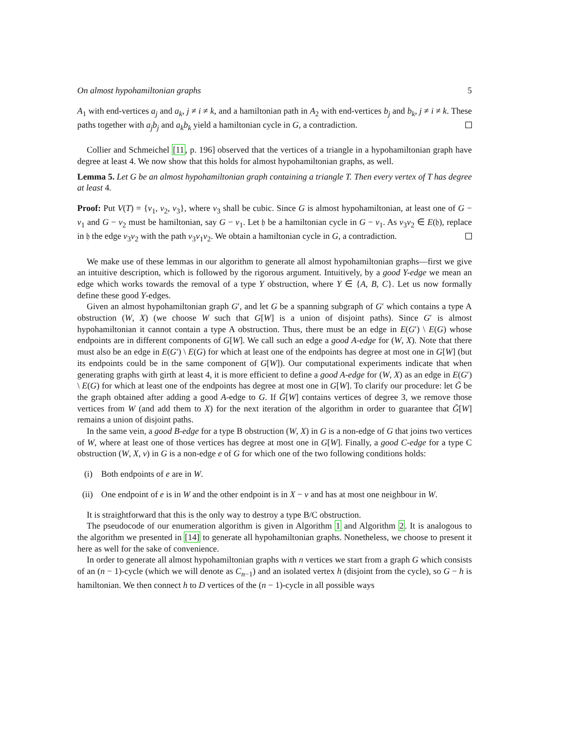On almost hypohamiltonian graphs 5
A<sub>1</sub> with end-vertices a<sub>j</sub> and a<sub>k</sub>, j ≠ i ≠ k, and a hamiltonian path in A<sub>2</sub> with end-vertices b<sub>j</sub> and b<sub>k</sub>, j ≠ i ≠ k. These paths together with a<sub>j</sub>b<sub>j</sub> and a<sub>k</sub>b<sub>k</sub> yield a hamiltonian cycle in G, a contradiction.
Collier and Schmeichel [11, p. 196] observed that the vertices of a triangle in a hypohamiltonian graph have degree at least 4. We now show that this holds for almost hypohamiltonian graphs, as well.
Lemma 5. Let G be an almost hypohamiltonian graph containing a triangle T. Then every vertex of T has degree at least 4.
Proof: Put V(T) = {v<sub>1</sub>, v<sub>2</sub>, v<sub>3</sub>}, where v<sub>3</sub> shall be cubic. Since G is almost hypohamiltonian, at least one of G − v<sub>1</sub> and G − v<sub>2</sub> must be hamiltonian, say G − v<sub>1</sub>. Let 𝔥 be a hamiltonian cycle in G − v<sub>1</sub>. As v<sub>3</sub>v<sub>2</sub> ∈ E(𝔥), replace in 𝔥 the edge v<sub>3</sub>v<sub>2</sub> with the path v<sub>3</sub>v<sub>1</sub>v<sub>2</sub>. We obtain a hamiltonian cycle in G, a contradiction.
We make use of these lemmas in our algorithm to generate all almost hypohamiltonian graphs—first we give an intuitive description, which is followed by the rigorous argument. Intuitively, by a good Y-edge we mean an edge which works towards the removal of a type Y obstruction, where Y ∈ {A, B, C}. Let us now formally define these good Y-edges.
Given an almost hypohamiltonian graph G′, and let G be a spanning subgraph of G′ which contains a type A obstruction (W, X) (we choose W such that G[W] is a union of disjoint paths). Since G′ is almost hypohamiltonian it cannot contain a type A obstruction. Thus, there must be an edge in E(G′) \ E(G) whose endpoints are in different components of G[W]. We call such an edge a good A-edge for (W, X). Note that there must also be an edge in E(G′) \ E(G) for which at least one of the endpoints has degree at most one in G[W] (but its endpoints could be in the same component of G[W]). Our computational experiments indicate that when generating graphs with girth at least 4, it is more efficient to define a good A-edge for (W, X) as an edge in E(G′) \ E(G) for which at least one of the endpoints has degree at most one in G[W]. To clarify our procedure: let Ḡ be the graph obtained after adding a good A-edge to G. If Ḡ[W] contains vertices of degree 3, we remove those vertices from W (and add them to X) for the next iteration of the algorithm in order to guarantee that Ḡ[W] remains a union of disjoint paths.
In the same vein, a good B-edge for a type B obstruction (W, X) in G is a non-edge of G that joins two vertices of W, where at least one of those vertices has degree at most one in G[W]. Finally, a good C-edge for a type C obstruction (W, X, v) in G is a non-edge e of G for which one of the two following conditions holds:
(i) Both endpoints of e are in W.
(ii) One endpoint of e is in W and the other endpoint is in X − v and has at most one neighbour in W.
It is straightforward that this is the only way to destroy a type B/C obstruction.
The pseudocode of our enumeration algorithm is given in Algorithm 1 and Algorithm 2. It is analogous to the algorithm we presented in [14] to generate all hypohamiltonian graphs. Nonetheless, we choose to present it here as well for the sake of convenience.
In order to generate all almost hypohamiltonian graphs with n vertices we start from a graph G which consists of an (n − 1)-cycle (which we will denote as C<sub>n−1</sub>) and an isolated vertex h (disjoint from the cycle), so G − h is hamiltonian. We then connect h to D vertices of the (n − 1)-cycle in all possible ways